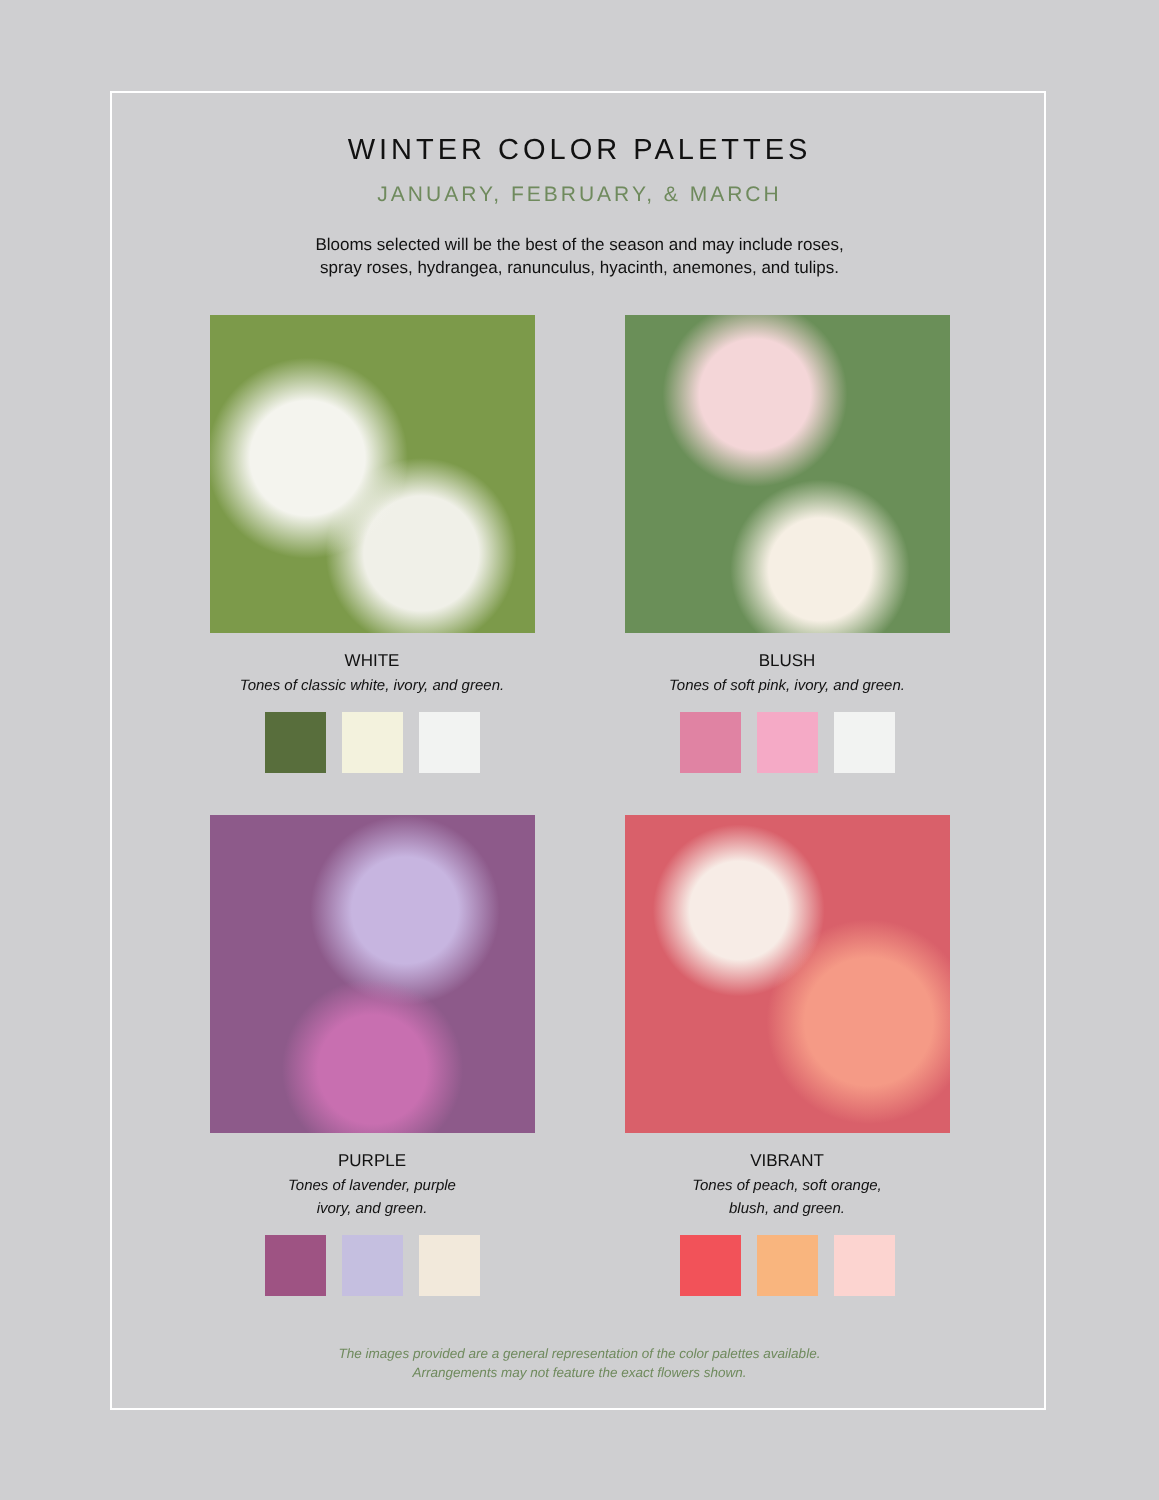WINTER COLOR PALETTES
JANUARY, FEBRUARY, & MARCH
Blooms selected will be the best of the season and may include roses,
spray roses, hydrangea, ranunculus, hyacinth, anemones, and tulips.
WHITE
Tones of classic white, ivory, and green.
BLUSH
Tones of soft pink, ivory, and green.
PURPLE
Tones of lavender, purple
ivory, and green.
VIBRANT
Tones of peach, soft orange,
blush, and green.
The images provided are a general representation of the color palettes available.
Arrangements may not feature the exact flowers shown.